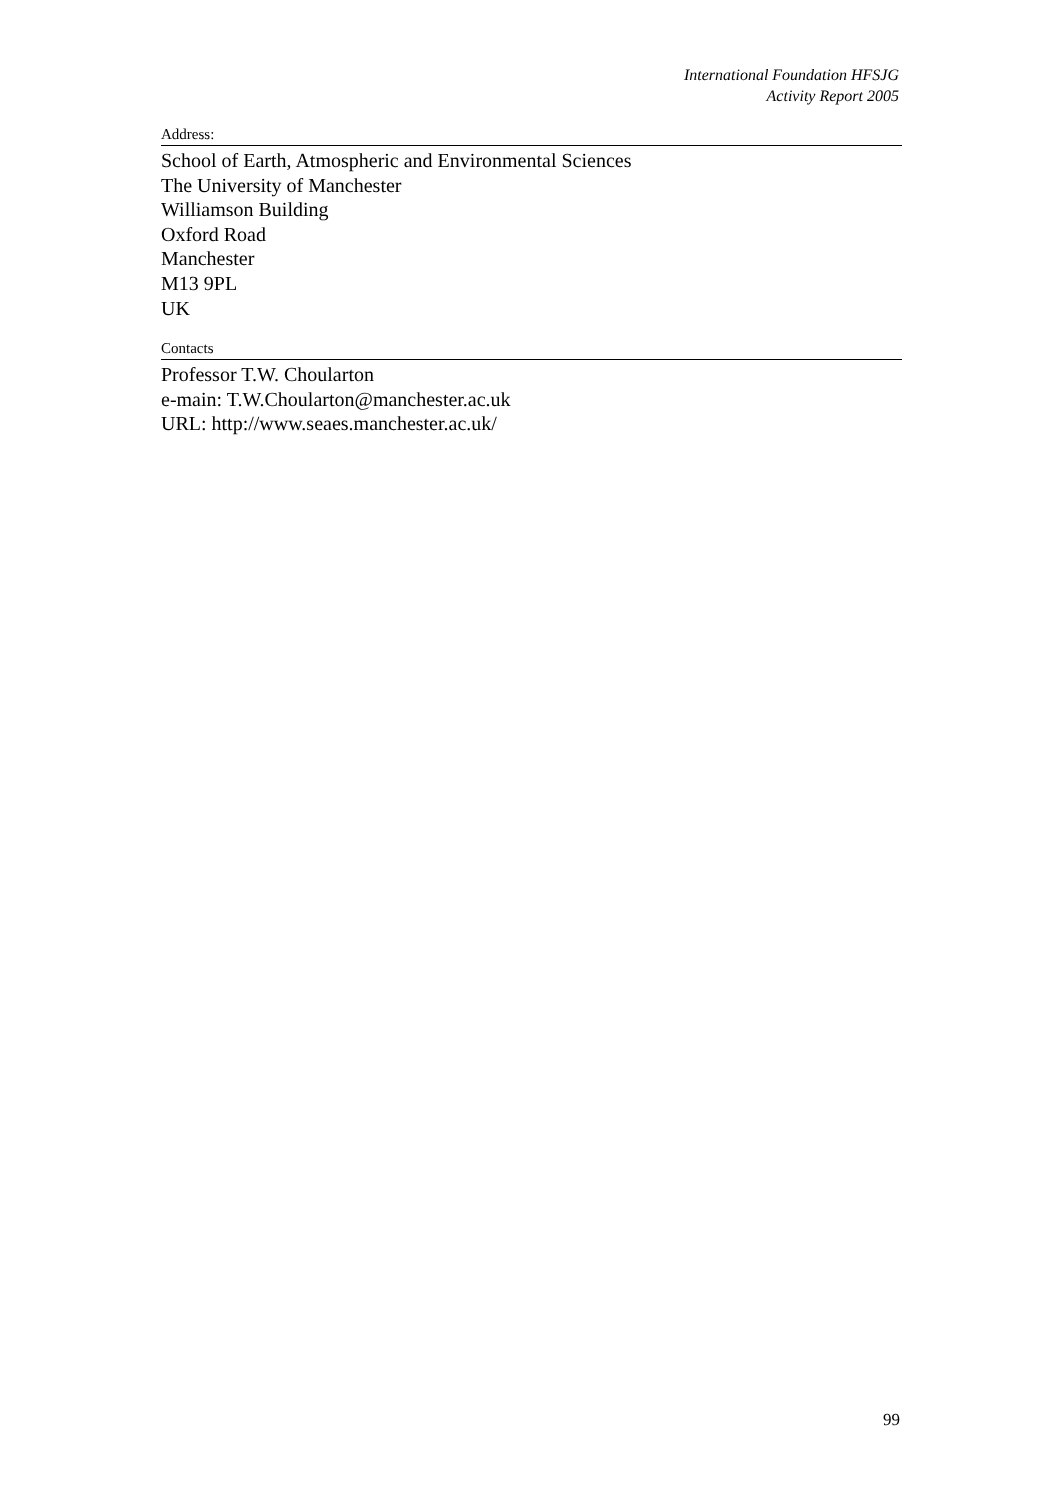International Foundation HFSJG
Activity Report 2005
Address:
School of Earth, Atmospheric and Environmental Sciences
The University of Manchester
Williamson Building
Oxford Road
Manchester
M13 9PL
UK
Contacts
Professor T.W. Choularton
e-main: T.W.Choularton@manchester.ac.uk
URL: http://www.seaes.manchester.ac.uk/
99